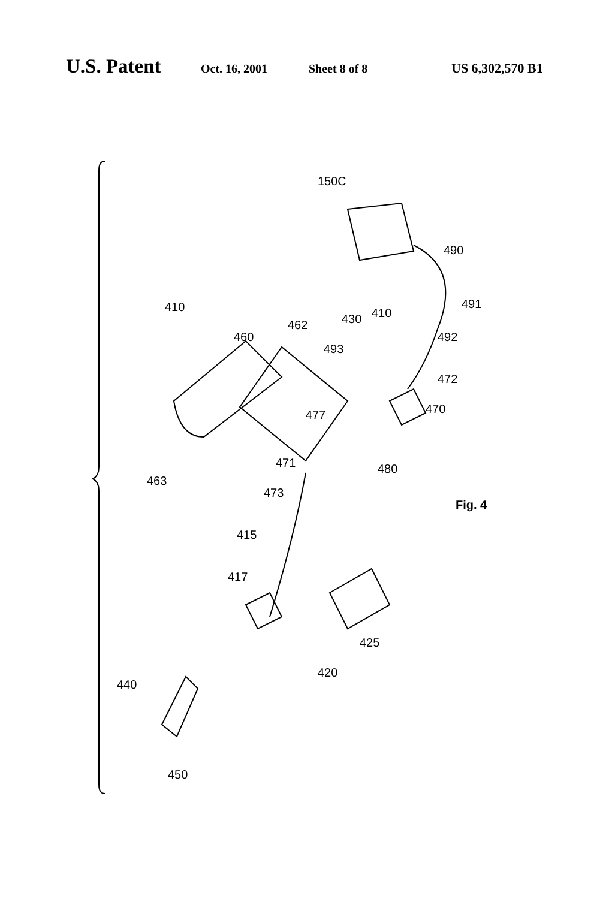U.S. Patent Oct. 16, 2001 Sheet 8 of 8 US 6,302,570 B1
150C
410
460
462
463
493
430
410
490
491
492
472
470
477
471
473
480
415
417
425
420
440
450
Fig. 4